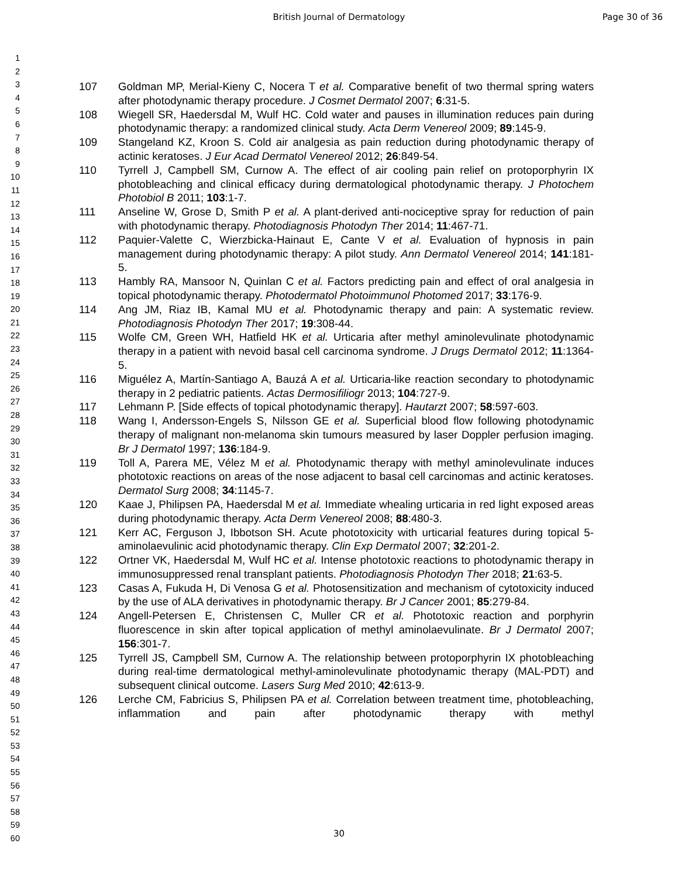British Journal of Dermatology Page 30 of 36
1
2
3
4
5
6
7
8
9
10
11
12
13
14
15
16
17
18
19
20
21
22
23
24
25
26
27
28
29
30
31
32
33
34
35
36
37
38
39
40
41
42
43
44
45
46
47
48
49
50
51
52
53
54
55
56
57
58
59
60
107 Goldman MP, Merial-Kieny C, Nocera T et al. Comparative benefit of two thermal spring waters after photodynamic therapy procedure. J Cosmet Dermatol 2007; 6:31-5.
108 Wiegell SR, Haedersdal M, Wulf HC. Cold water and pauses in illumination reduces pain during photodynamic therapy: a randomized clinical study. Acta Derm Venereol 2009; 89:145-9.
109 Stangeland KZ, Kroon S. Cold air analgesia as pain reduction during photodynamic therapy of actinic keratoses. J Eur Acad Dermatol Venereol 2012; 26:849-54.
110 Tyrrell J, Campbell SM, Curnow A. The effect of air cooling pain relief on protoporphyrin IX photobleaching and clinical efficacy during dermatological photodynamic therapy. J Photochem Photobiol B 2011; 103:1-7.
111 Anseline W, Grose D, Smith P et al. A plant-derived anti-nociceptive spray for reduction of pain with photodynamic therapy. Photodiagnosis Photodyn Ther 2014; 11:467-71.
112 Paquier-Valette C, Wierzbicka-Hainaut E, Cante V et al. Evaluation of hypnosis in pain management during photodynamic therapy: A pilot study. Ann Dermatol Venereol 2014; 141:181-5.
113 Hambly RA, Mansoor N, Quinlan C et al. Factors predicting pain and effect of oral analgesia in topical photodynamic therapy. Photodermatol Photoimmunol Photomed 2017; 33:176-9.
114 Ang JM, Riaz IB, Kamal MU et al. Photodynamic therapy and pain: A systematic review. Photodiagnosis Photodyn Ther 2017; 19:308-44.
115 Wolfe CM, Green WH, Hatfield HK et al. Urticaria after methyl aminolevulinate photodynamic therapy in a patient with nevoid basal cell carcinoma syndrome. J Drugs Dermatol 2012; 11:1364-5.
116 Miguélez A, Martín-Santiago A, Bauzá A et al. Urticaria-like reaction secondary to photodynamic therapy in 2 pediatric patients. Actas Dermosifiliogr 2013; 104:727-9.
117 Lehmann P. [Side effects of topical photodynamic therapy]. Hautarzt 2007; 58:597-603.
118 Wang I, Andersson-Engels S, Nilsson GE et al. Superficial blood flow following photodynamic therapy of malignant non-melanoma skin tumours measured by laser Doppler perfusion imaging. Br J Dermatol 1997; 136:184-9.
119 Toll A, Parera ME, Vélez M et al. Photodynamic therapy with methyl aminolevulinate induces phototoxic reactions on areas of the nose adjacent to basal cell carcinomas and actinic keratoses. Dermatol Surg 2008; 34:1145-7.
120 Kaae J, Philipsen PA, Haedersdal M et al. Immediate whealing urticaria in red light exposed areas during photodynamic therapy. Acta Derm Venereol 2008; 88:480-3.
121 Kerr AC, Ferguson J, Ibbotson SH. Acute phototoxicity with urticarial features during topical 5-aminolaevulinic acid photodynamic therapy. Clin Exp Dermatol 2007; 32:201-2.
122 Ortner VK, Haedersdal M, Wulf HC et al. Intense phototoxic reactions to photodynamic therapy in immunosuppressed renal transplant patients. Photodiagnosis Photodyn Ther 2018; 21:63-5.
123 Casas A, Fukuda H, Di Venosa G et al. Photosensitization and mechanism of cytotoxicity induced by the use of ALA derivatives in photodynamic therapy. Br J Cancer 2001; 85:279-84.
124 Angell-Petersen E, Christensen C, Muller CR et al. Phototoxic reaction and porphyrin fluorescence in skin after topical application of methyl aminolaevulinate. Br J Dermatol 2007; 156:301-7.
125 Tyrrell JS, Campbell SM, Curnow A. The relationship between protoporphyrin IX photobleaching during real-time dermatological methyl-aminolevulinate photodynamic therapy (MAL-PDT) and subsequent clinical outcome. Lasers Surg Med 2010; 42:613-9.
126 Lerche CM, Fabricius S, Philipsen PA et al. Correlation between treatment time, photobleaching, inflammation and pain after photodynamic therapy with methyl
30